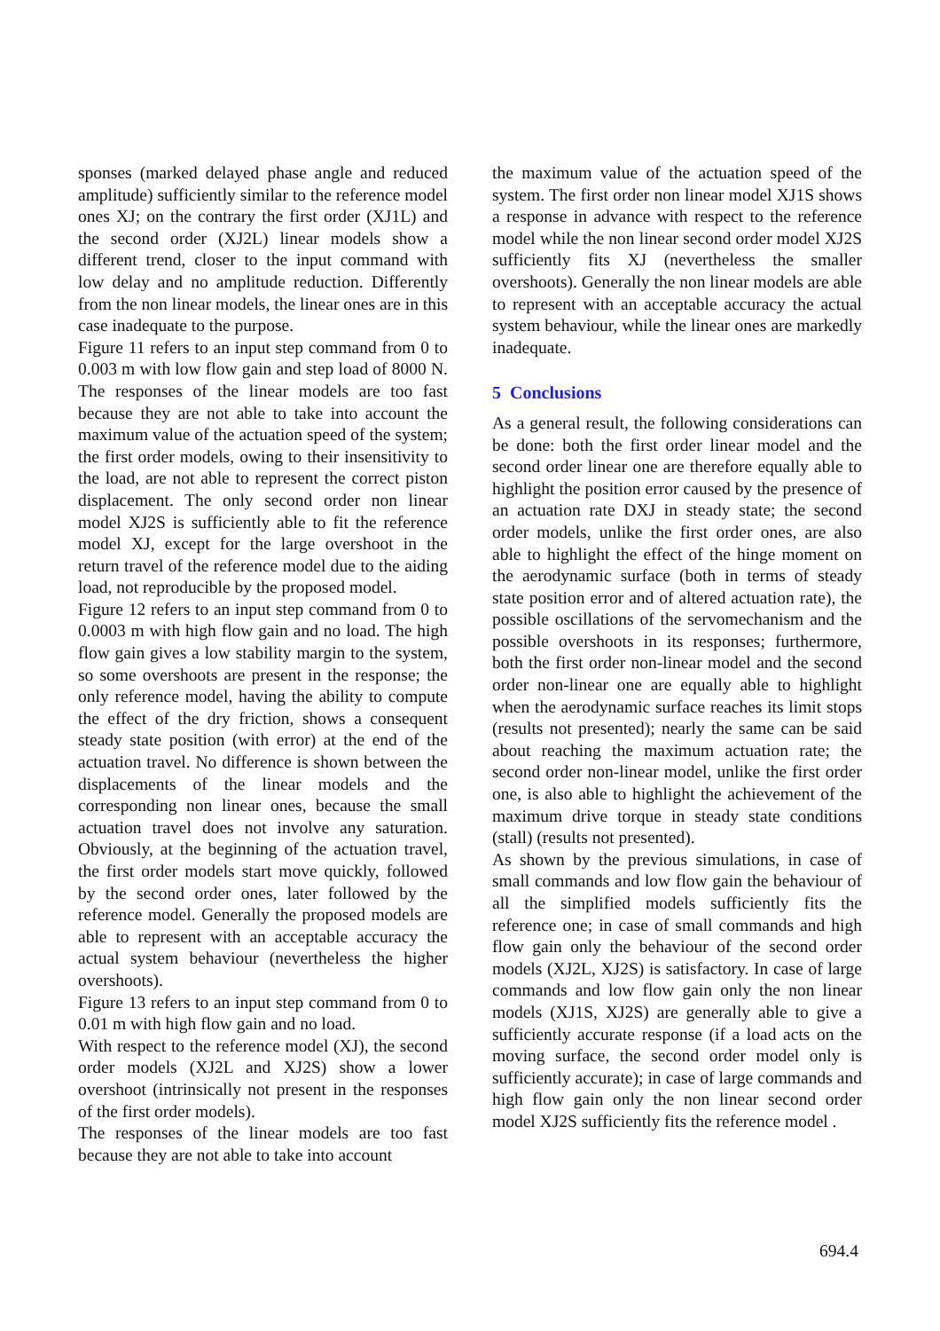sponses (marked delayed phase angle and reduced amplitude) sufficiently similar to the reference model ones XJ; on the contrary the first order (XJ1L) and the second order (XJ2L) linear models show a different trend, closer to the input command with low delay and no amplitude reduction. Differently from the non linear models, the linear ones are in this case inadequate to the purpose.
Figure 11 refers to an input step command from 0 to 0.003 m with low flow gain and step load of 8000 N. The responses of the linear models are too fast because they are not able to take into account the maximum value of the actuation speed of the system; the first order models, owing to their insensitivity to the load, are not able to represent the correct piston displacement. The only second order non linear model XJ2S is sufficiently able to fit the reference model XJ, except for the large overshoot in the return travel of the reference model due to the aiding load, not reproducible by the proposed model.
Figure 12 refers to an input step command from 0 to 0.0003 m with high flow gain and no load. The high flow gain gives a low stability margin to the system, so some overshoots are present in the response; the only reference model, having the ability to compute the effect of the dry friction, shows a consequent steady state position (with error) at the end of the actuation travel. No difference is shown between the displacements of the linear models and the corresponding non linear ones, because the small actuation travel does not involve any saturation. Obviously, at the beginning of the actuation travel, the first order models start move quickly, followed by the second order ones, later followed by the reference model. Generally the proposed models are able to represent with an acceptable accuracy the actual system behaviour (nevertheless the higher overshoots).
Figure 13 refers to an input step command from 0 to 0.01 m with high flow gain and no load.
With respect to the reference model (XJ), the second order models (XJ2L and XJ2S) show a lower overshoot (intrinsically not present in the responses of the first order models).
The responses of the linear models are too fast because they are not able to take into account
the maximum value of the actuation speed of the system. The first order non linear model XJ1S shows a response in advance with respect to the reference model while the non linear second order model XJ2S sufficiently fits XJ (nevertheless the smaller overshoots). Generally the non linear models are able to represent with an acceptable accuracy the actual system behaviour, while the linear ones are markedly inadequate.
5 Conclusions
As a general result, the following considerations can be done: both the first order linear model and the second order linear one are therefore equally able to highlight the position error caused by the presence of an actuation rate DXJ in steady state; the second order models, unlike the first order ones, are also able to highlight the effect of the hinge moment on the aerodynamic surface (both in terms of steady state position error and of altered actuation rate), the possible oscillations of the servomechanism and the possible overshoots in its responses; furthermore, both the first order non-linear model and the second order non-linear one are equally able to highlight when the aerodynamic surface reaches its limit stops (results not presented); nearly the same can be said about reaching the maximum actuation rate; the second order non-linear model, unlike the first order one, is also able to highlight the achievement of the maximum drive torque in steady state conditions (stall) (results not presented).
As shown by the previous simulations, in case of small commands and low flow gain the behaviour of all the simplified models sufficiently fits the reference one; in case of small commands and high flow gain only the behaviour of the second order models (XJ2L, XJ2S) is satisfactory. In case of large commands and low flow gain only the non linear models (XJ1S, XJ2S) are generally able to give a sufficiently accurate response (if a load acts on the moving surface, the second order model only is sufficiently accurate); in case of large commands and high flow gain only the non linear second order model XJ2S sufficiently fits the reference model .
694.4